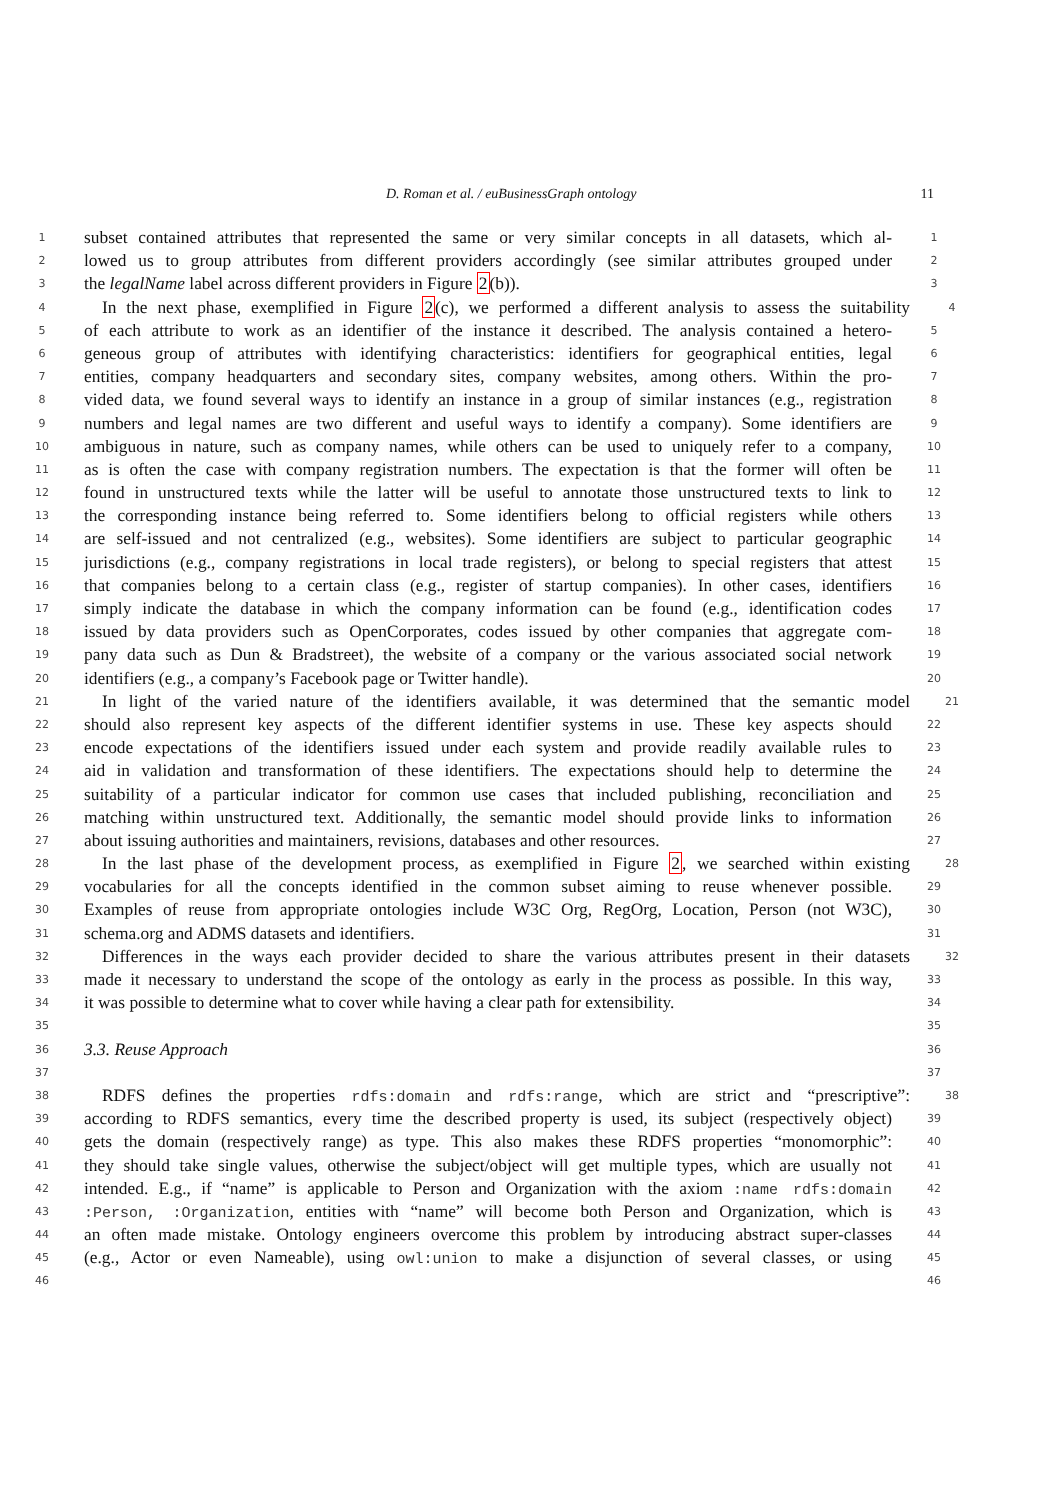D. Roman et al. / euBusinessGraph ontology 11
1 subset contained attributes that represented the same or very similar concepts in all datasets, which al- 1
2 lowed us to group attributes from different providers accordingly (see similar attributes grouped under 2
3 the legalName label across different providers in Figure 2(b)). 3
4 In the next phase, exemplified in Figure 2(c), we performed a different analysis to assess the suitability 4
5 of each attribute to work as an identifier of the instance it described. The analysis contained a hetero- 5
6 geneous group of attributes with identifying characteristics: identifiers for geographical entities, legal 6
7 entities, company headquarters and secondary sites, company websites, among others. Within the pro- 7
8 vided data, we found several ways to identify an instance in a group of similar instances (e.g., registration 8
9 numbers and legal names are two different and useful ways to identify a company). Some identifiers are 9
10 ambiguous in nature, such as company names, while others can be used to uniquely refer to a company, 10
11 as is often the case with company registration numbers. The expectation is that the former will often be 11
12 found in unstructured texts while the latter will be useful to annotate those unstructured texts to link to 12
13 the corresponding instance being referred to. Some identifiers belong to official registers while others 13
14 are self-issued and not centralized (e.g., websites). Some identifiers are subject to particular geographic 14
15 jurisdictions (e.g., company registrations in local trade registers), or belong to special registers that attest 15
16 that companies belong to a certain class (e.g., register of startup companies). In other cases, identifiers 16
17 simply indicate the database in which the company information can be found (e.g., identification codes 17
18 issued by data providers such as OpenCorporates, codes issued by other companies that aggregate com- 18
19 pany data such as Dun & Bradstreet), the website of a company or the various associated social network 19
20 identifiers (e.g., a company’s Facebook page or Twitter handle). 20
21 In light of the varied nature of the identifiers available, it was determined that the semantic model 21
22 should also represent key aspects of the different identifier systems in use. These key aspects should 22
23 encode expectations of the identifiers issued under each system and provide readily available rules to 23
24 aid in validation and transformation of these identifiers. The expectations should help to determine the 24
25 suitability of a particular indicator for common use cases that included publishing, reconciliation and 25
26 matching within unstructured text. Additionally, the semantic model should provide links to information 26
27 about issuing authorities and maintainers, revisions, databases and other resources. 27
28 In the last phase of the development process, as exemplified in Figure 2, we searched within existing 28
29 vocabularies for all the concepts identified in the common subset aiming to reuse whenever possible. 29
30 Examples of reuse from appropriate ontologies include W3C Org, RegOrg, Location, Person (not W3C), 30
31 schema.org and ADMS datasets and identifiers. 31
32 Differences in the ways each provider decided to share the various attributes present in their datasets 32
33 made it necessary to understand the scope of the ontology as early in the process as possible. In this way, 33
34 it was possible to determine what to cover while having a clear path for extensibility. 34
35 35
36 3.3. Reuse Approach 36
37 37
38 RDFS defines the properties rdfs:domain and rdfs:range, which are strict and “prescriptive”: 38
39 according to RDFS semantics, every time the described property is used, its subject (respectively object) 39
40 gets the domain (respectively range) as type. This also makes these RDFS properties “monomorphic”: 40
41 they should take single values, otherwise the subject/object will get multiple types, which are usually not 41
42 intended. E.g., if “name” is applicable to Person and Organization with the axiom :name rdfs:domain 42
43:Person, :Organization, entities with “name” will become both Person and Organization, which is 43
44 an often made mistake. Ontology engineers overcome this problem by introducing abstract super-classes 44
45 (e.g., Actor or even Nameable), using owl:union to make a disjunction of several classes, or using 45
46 46